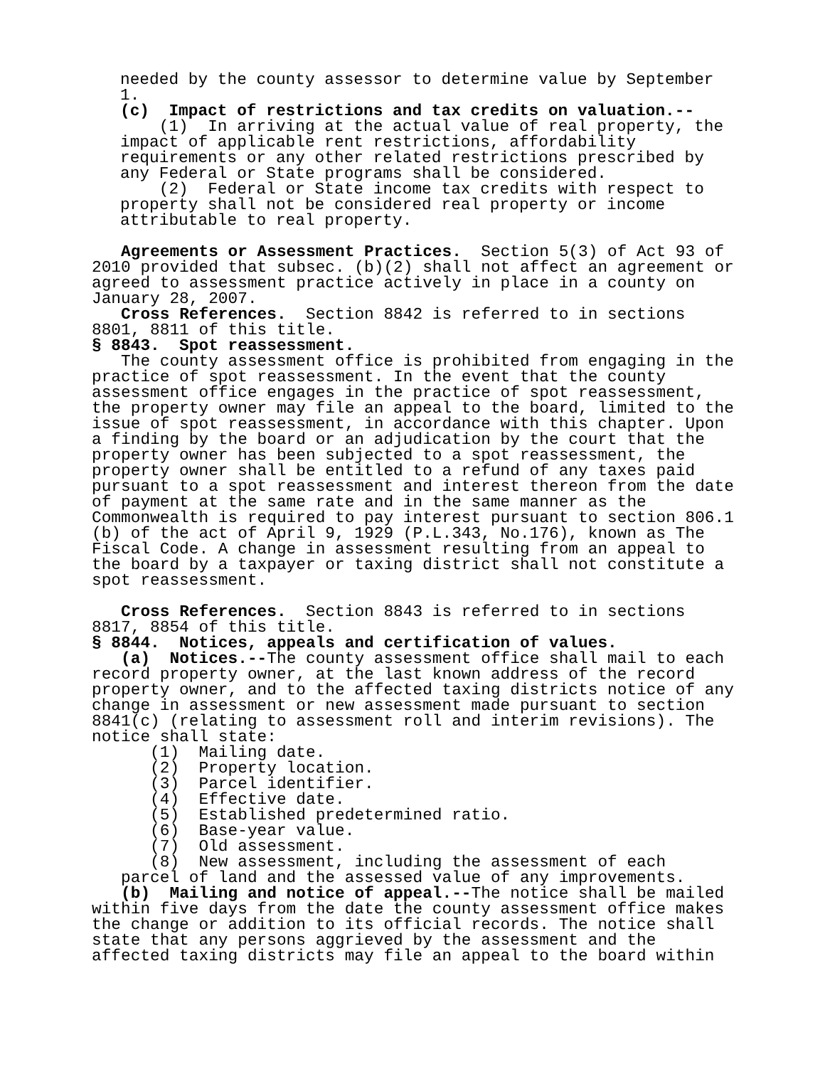needed by the county assessor to determine value by September 1.
(c) Impact of restrictions and tax credits on valuation.--
(1) In arriving at the actual value of real property, the impact of applicable rent restrictions, affordability requirements or any other related restrictions prescribed by any Federal or State programs shall be considered.
(2) Federal or State income tax credits with respect to property shall not be considered real property or income attributable to real property.
Agreements or Assessment Practices. Section 5(3) of Act 93 of 2010 provided that subsec. (b)(2) shall not affect an agreement or agreed to assessment practice actively in place in a county on January 28, 2007.
Cross References. Section 8842 is referred to in sections 8801, 8811 of this title.
§ 8843. Spot reassessment.
The county assessment office is prohibited from engaging in the practice of spot reassessment. In the event that the county assessment office engages in the practice of spot reassessment, the property owner may file an appeal to the board, limited to the issue of spot reassessment, in accordance with this chapter. Upon a finding by the board or an adjudication by the court that the property owner has been subjected to a spot reassessment, the property owner shall be entitled to a refund of any taxes paid pursuant to a spot reassessment and interest thereon from the date of payment at the same rate and in the same manner as the Commonwealth is required to pay interest pursuant to section 806.1 (b) of the act of April 9, 1929 (P.L.343, No.176), known as The Fiscal Code. A change in assessment resulting from an appeal to the board by a taxpayer or taxing district shall not constitute a spot reassessment.
Cross References. Section 8843 is referred to in sections 8817, 8854 of this title.
§ 8844. Notices, appeals and certification of values.
(a) Notices.--The county assessment office shall mail to each record property owner, at the last known address of the record property owner, and to the affected taxing districts notice of any change in assessment or new assessment made pursuant to section 8841(c) (relating to assessment roll and interim revisions). The notice shall state:
(1) Mailing date. (2) Property location. (3) Parcel identifier. (4) Effective date. (5) Established predetermined ratio. (6) Base-year value. (7) Old assessment. (8) New assessment, including the assessment of each parcel of land and the assessed value of any improvements.
(b) Mailing and notice of appeal.--The notice shall be mailed within five days from the date the county assessment office makes the change or addition to its official records. The notice shall state that any persons aggrieved by the assessment and the affected taxing districts may file an appeal to the board within